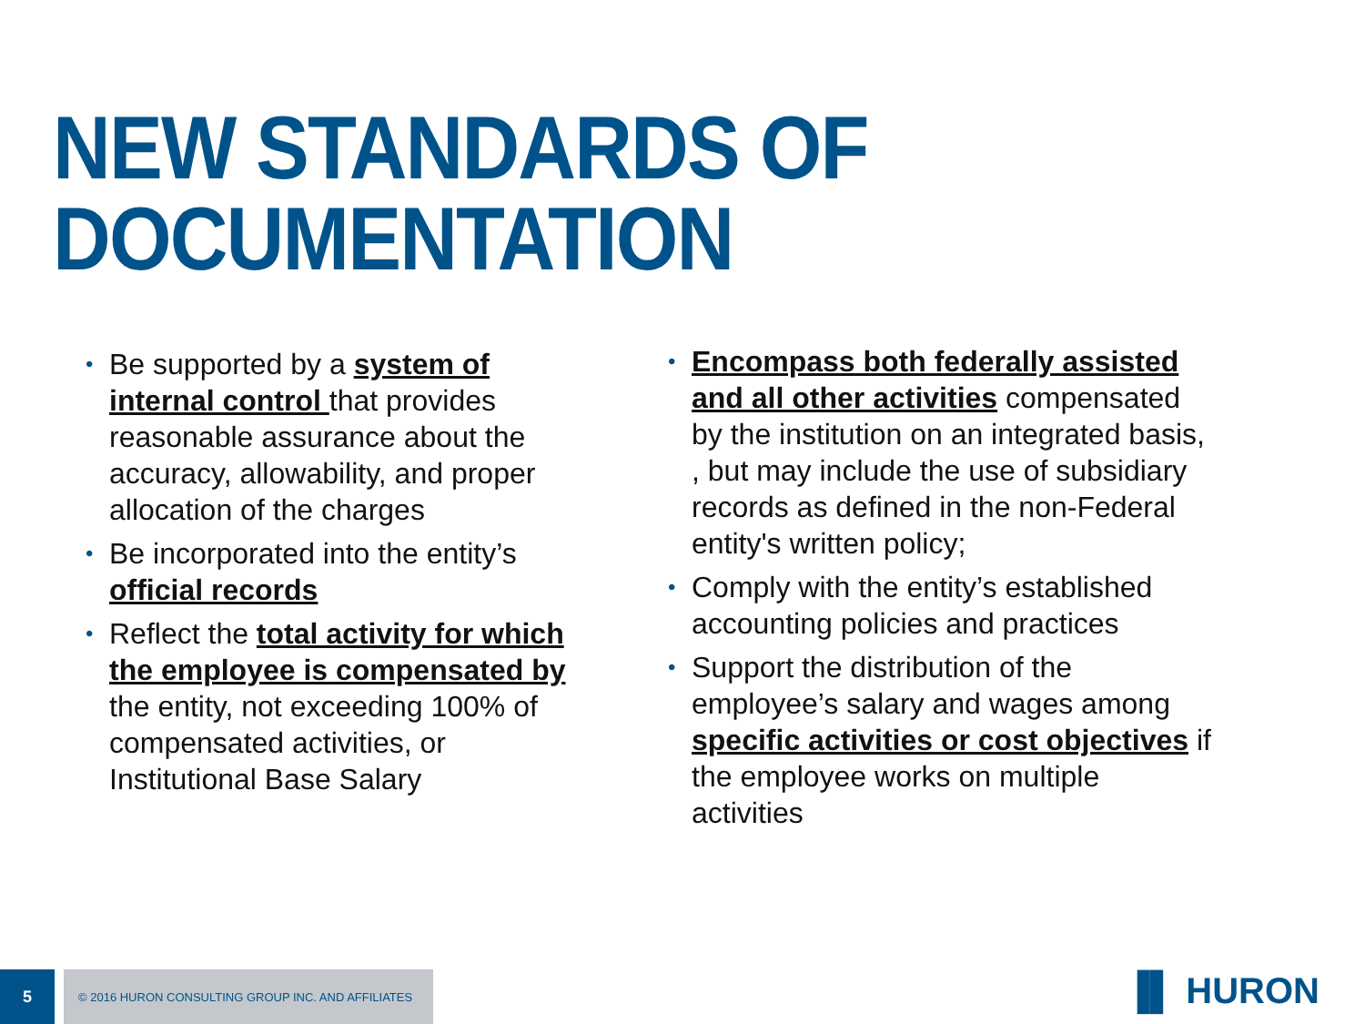NEW STANDARDS OF
DOCUMENTATION
• Be supported by a system of internal control that provides reasonable assurance about the accuracy, allowability, and proper allocation of the charges
• Be incorporated into the entity’s official records
• Reflect the total activity for which the employee is compensated by the entity, not exceeding 100% of compensated activities, or Institutional Base Salary
• Encompass both federally assisted and all other activities compensated by the institution on an integrated basis, , but may include the use of subsidiary records as defined in the non-Federal entity's written policy;
• Comply with the entity’s established accounting policies and practices
• Support the distribution of the employee’s salary and wages among specific activities or cost objectives if the employee works on multiple activities
5
© 2016 HURON CONSULTING GROUP INC. AND AFFILIATES
▐▌ HURON